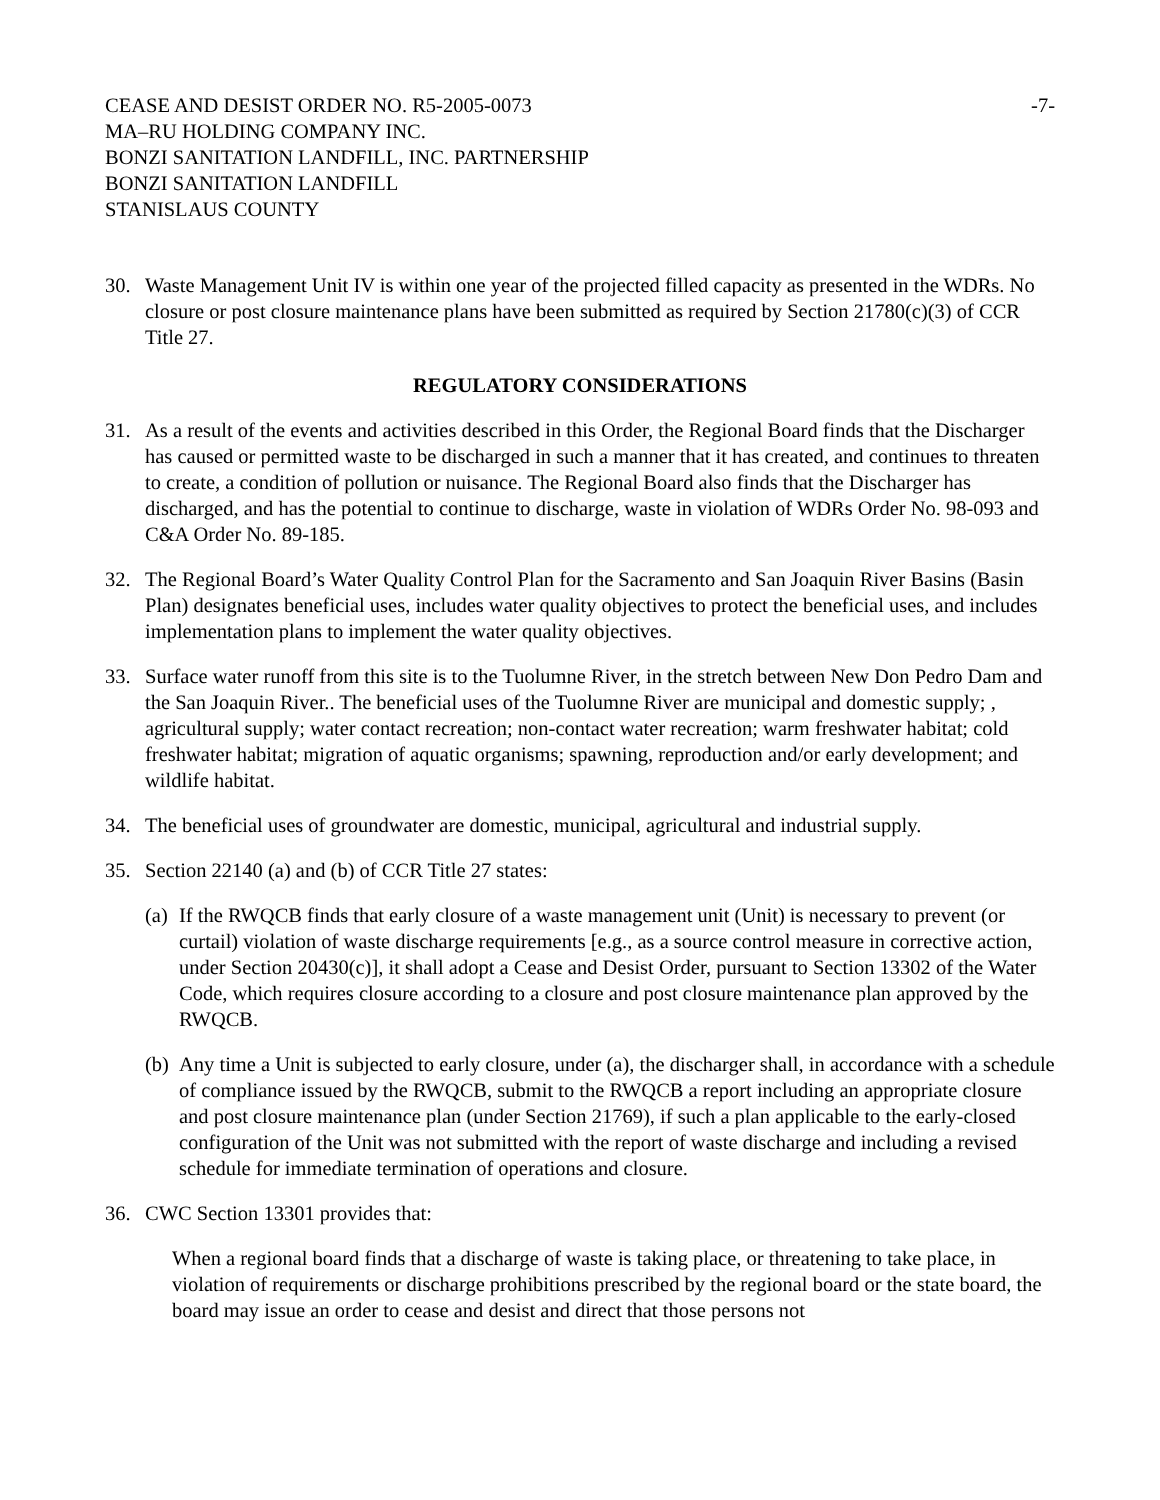CEASE AND DESIST ORDER NO. R5-2005-0073
MA–RU HOLDING COMPANY INC.
BONZI SANITATION LANDFILL, INC. PARTNERSHIP
BONZI SANITATION LANDFILL
STANISLAUS COUNTY
-7-
30. Waste Management Unit IV is within one year of the projected filled capacity as presented in the WDRs. No closure or post closure maintenance plans have been submitted as required by Section 21780(c)(3) of CCR Title 27.
REGULATORY CONSIDERATIONS
31. As a result of the events and activities described in this Order, the Regional Board finds that the Discharger has caused or permitted waste to be discharged in such a manner that it has created, and continues to threaten to create, a condition of pollution or nuisance. The Regional Board also finds that the Discharger has discharged, and has the potential to continue to discharge, waste in violation of WDRs Order No. 98-093 and C&A Order No. 89-185.
32. The Regional Board’s Water Quality Control Plan for the Sacramento and San Joaquin River Basins (Basin Plan) designates beneficial uses, includes water quality objectives to protect the beneficial uses, and includes implementation plans to implement the water quality objectives.
33. Surface water runoff from this site is to the Tuolumne River, in the stretch between New Don Pedro Dam and the San Joaquin River.. The beneficial uses of the Tuolumne River are municipal and domestic supply; , agricultural supply; water contact recreation; non-contact water recreation; warm freshwater habitat; cold freshwater habitat; migration of aquatic organisms; spawning, reproduction and/or early development; and wildlife habitat.
34. The beneficial uses of groundwater are domestic, municipal, agricultural and industrial supply.
35. Section 22140 (a) and (b) of CCR Title 27 states:
(a)
If the RWQCB finds that early closure of a waste management unit (Unit) is necessary to prevent (or curtail) violation of waste discharge requirements [e.g., as a source control measure in corrective action, under Section 20430(c)], it shall adopt a Cease and Desist Order, pursuant to Section 13302 of the Water Code, which requires closure according to a closure and post closure maintenance plan approved by the RWQCB.
(b)
Any time a Unit is subjected to early closure, under (a), the discharger shall, in accordance with a schedule of compliance issued by the RWQCB, submit to the RWQCB a report including an appropriate closure and post closure maintenance plan (under Section 21769), if such a plan applicable to the early-closed configuration of the Unit was not submitted with the report of waste discharge and including a revised schedule for immediate termination of operations and closure.
36. CWC Section 13301 provides that:
When a regional board finds that a discharge of waste is taking place, or threatening to take place, in violation of requirements or discharge prohibitions prescribed by the regional board or the state board, the board may issue an order to cease and desist and direct that those persons not